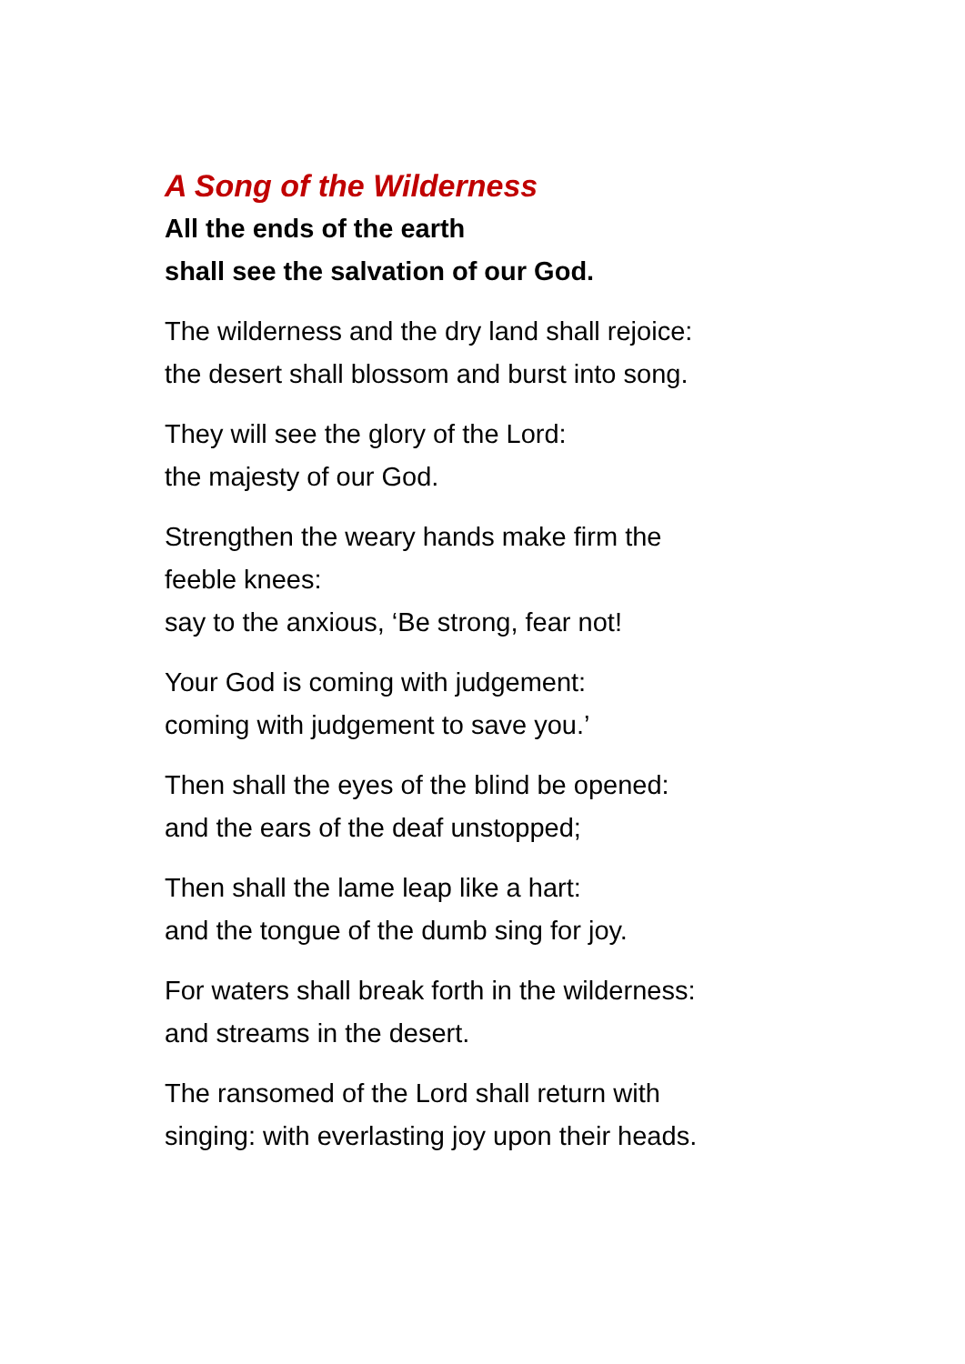A Song of the Wilderness
All the ends of the earth
shall see the salvation of our God.
The wilderness and the dry land shall rejoice:
the desert shall blossom and burst into song.
They will see the glory of the Lord:
the majesty of our God.
Strengthen the weary hands make firm the
feeble knees:
say to the anxious, ‘Be strong, fear not!
Your God is coming with judgement:
coming with judgement to save you.’
Then shall the eyes of the blind be opened:
and the ears of the deaf unstopped;
Then shall the lame leap like a hart:
and the tongue of the dumb sing for joy.
For waters shall break forth in the wilderness:
and streams in the desert.
The ransomed of the Lord shall return with
singing: with everlasting joy upon their heads.